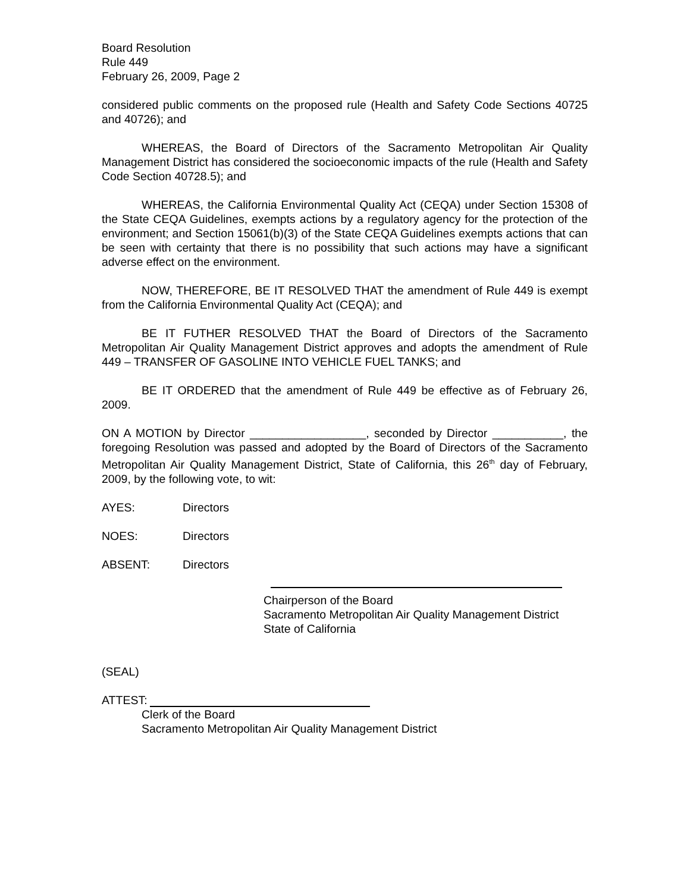Board Resolution
Rule 449
February 26, 2009, Page 2
considered public comments on the proposed rule (Health and Safety Code Sections 40725 and 40726); and
WHEREAS, the Board of Directors of the Sacramento Metropolitan Air Quality Management District has considered the socioeconomic impacts of the rule (Health and Safety Code Section 40728.5); and
WHEREAS, the California Environmental Quality Act (CEQA) under Section 15308 of the State CEQA Guidelines, exempts actions by a regulatory agency for the protection of the environment; and Section 15061(b)(3) of the State CEQA Guidelines exempts actions that can be seen with certainty that there is no possibility that such actions may have a significant adverse effect on the environment.
NOW, THEREFORE, BE IT RESOLVED THAT the amendment of Rule 449 is exempt from the California Environmental Quality Act (CEQA); and
BE IT FUTHER RESOLVED THAT the Board of Directors of the Sacramento Metropolitan Air Quality Management District approves and adopts the amendment of Rule 449 – TRANSFER OF GASOLINE INTO VEHICLE FUEL TANKS; and
BE IT ORDERED that the amendment of Rule 449 be effective as of February 26, 2009.
ON A MOTION by Director __________________, seconded by Director ___________, the foregoing Resolution was passed and adopted by the Board of Directors of the Sacramento Metropolitan Air Quality Management District, State of California, this 26<sup>th</sup> day of February, 2009, by the following vote, to wit:
AYES: Directors
NOES: Directors
ABSENT: Directors
Chairperson of the Board
Sacramento Metropolitan Air Quality Management District
State of California
(SEAL)
ATTEST:
Clerk of the Board
Sacramento Metropolitan Air Quality Management District